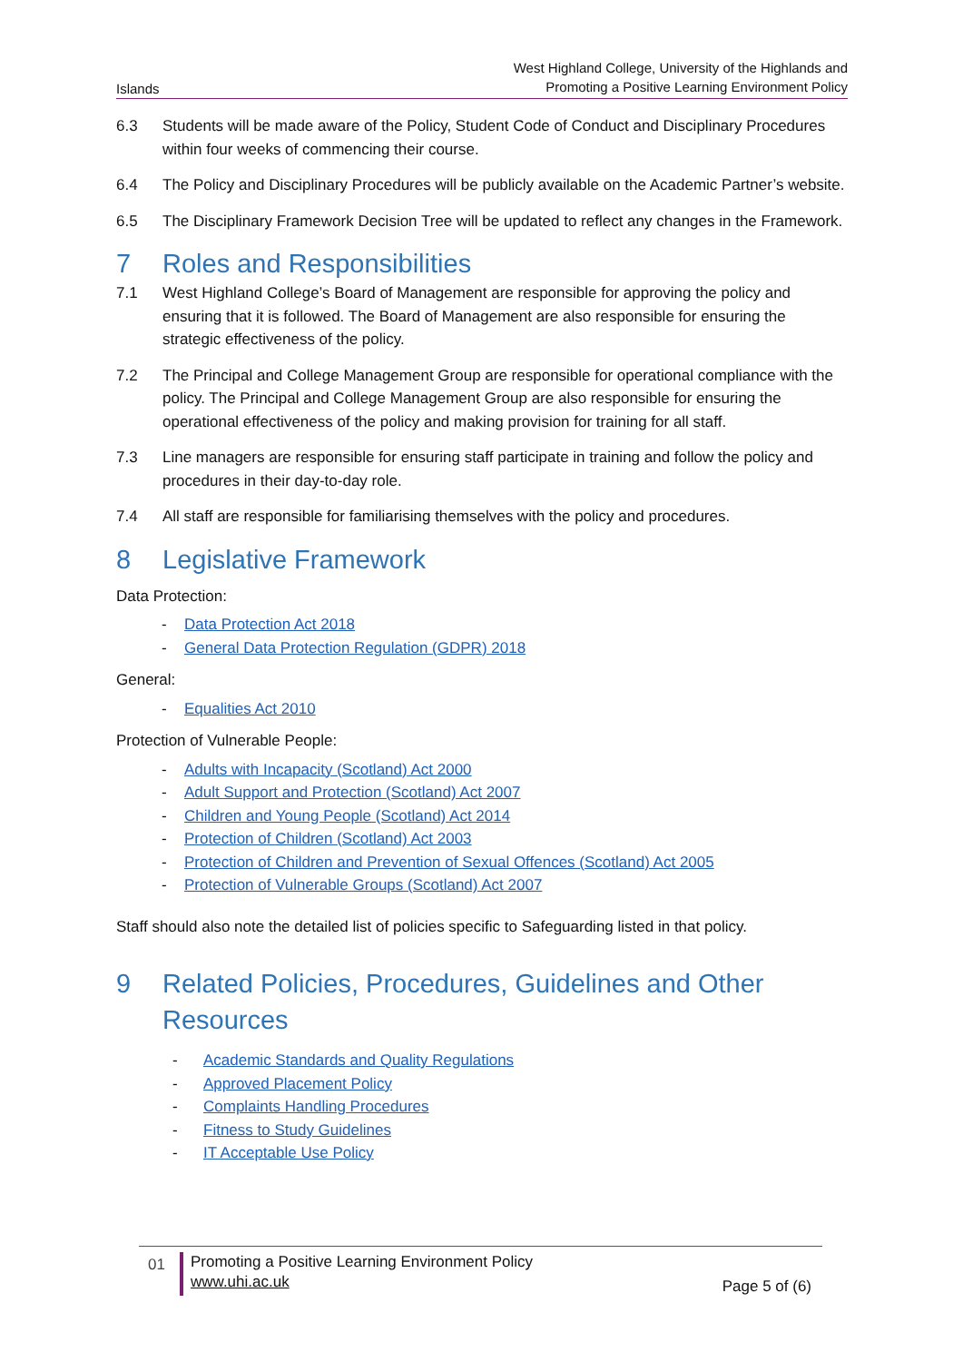Islands West Highland College, University of the Highlands and
Promoting a Positive Learning Environment Policy
6.3 Students will be made aware of the Policy, Student Code of Conduct and Disciplinary Procedures within four weeks of commencing their course.
6.4 The Policy and Disciplinary Procedures will be publicly available on the Academic Partner’s website.
6.5 The Disciplinary Framework Decision Tree will be updated to reflect any changes in the Framework.
7 Roles and Responsibilities
7.1 West Highland College’s Board of Management are responsible for approving the policy and ensuring that it is followed. The Board of Management are also responsible for ensuring the strategic effectiveness of the policy.
7.2 The Principal and College Management Group are responsible for operational compliance with the policy. The Principal and College Management Group are also responsible for ensuring the operational effectiveness of the policy and making provision for training for all staff.
7.3 Line managers are responsible for ensuring staff participate in training and follow the policy and procedures in their day-to-day role.
7.4 All staff are responsible for familiarising themselves with the policy and procedures.
8 Legislative Framework
Data Protection:
- Data Protection Act 2018
- General Data Protection Regulation (GDPR) 2018
General:
- Equalities Act 2010
Protection of Vulnerable People:
- Adults with Incapacity (Scotland) Act 2000
- Adult Support and Protection (Scotland) Act 2007
- Children and Young People (Scotland) Act 2014
- Protection of Children (Scotland) Act 2003
- Protection of Children and Prevention of Sexual Offences (Scotland) Act 2005
- Protection of Vulnerable Groups (Scotland) Act 2007
Staff should also note the detailed list of policies specific to Safeguarding listed in that policy.
9 Related Policies, Procedures, Guidelines and Other Resources
- Academic Standards and Quality Regulations
- Approved Placement Policy
- Complaints Handling Procedures
- Fitness to Study Guidelines
- IT Acceptable Use Policy
01
Promoting a Positive Learning Environment Policy
www.uhi.ac.uk
Page 5 of (6)